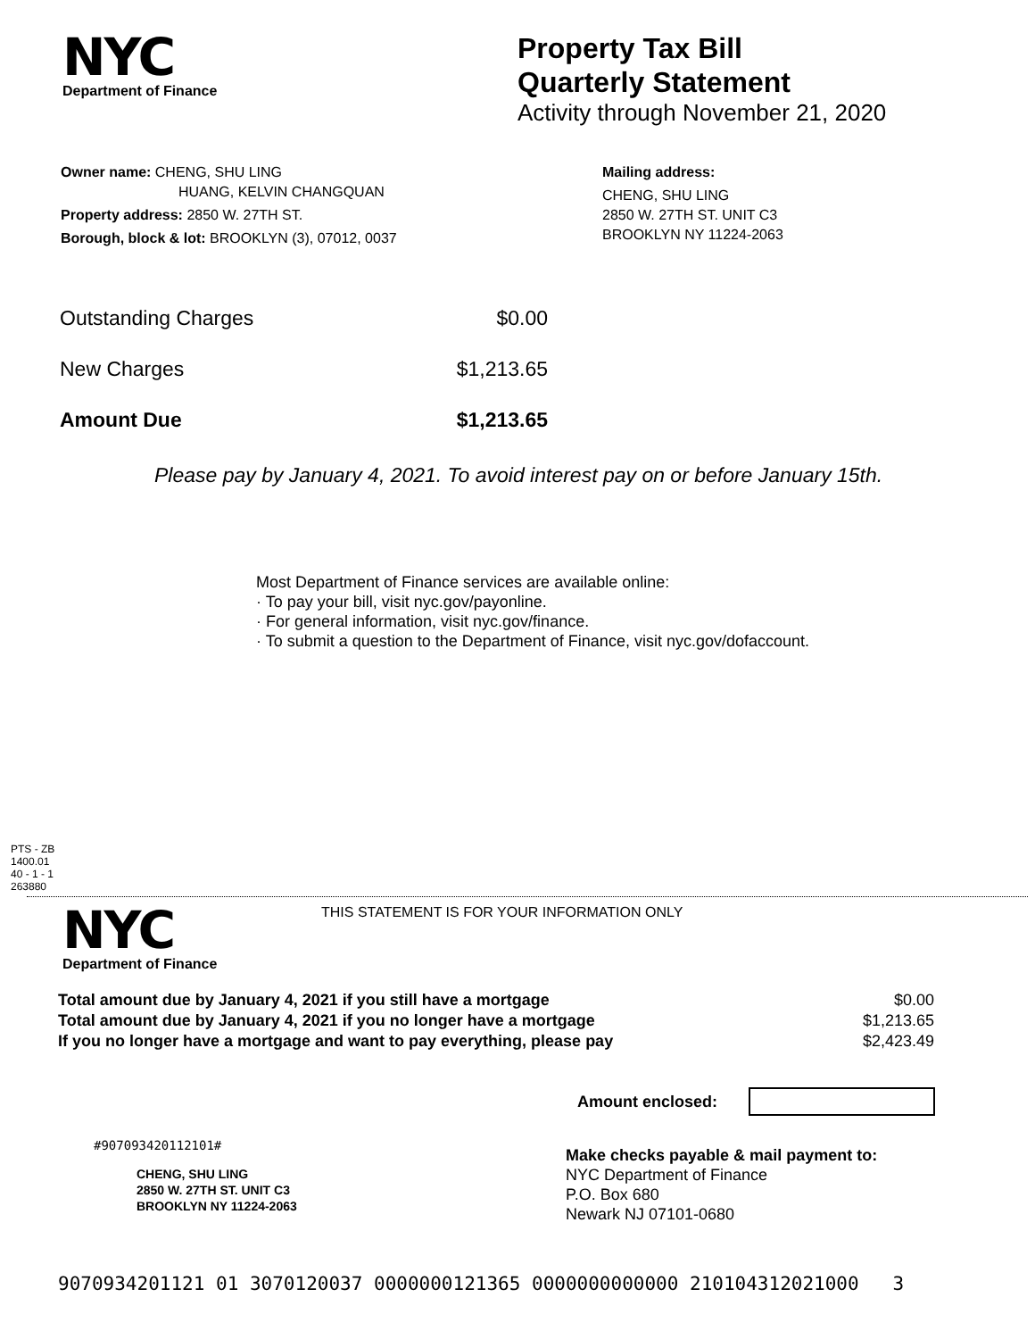NYC
Department of Finance
Property Tax Bill
Quarterly Statement
Activity through November 21, 2020
Owner name: CHENG, SHU LING
HUANG, KELVIN CHANGQUAN
Property address: 2850 W. 27TH ST.
Borough, block & lot: BROOKLYN (3), 07012, 0037
Mailing address:
CHENG, SHU LING
2850 W. 27TH ST. UNIT C3
BROOKLYN NY 11224-2063
| Outstanding Charges | $0.00 |
| New Charges | $1,213.65 |
| Amount Due | $1,213.65 |
Please pay by January 4, 2021. To avoid interest pay on or before January 15th.
Most Department of Finance services are available online:
· To pay your bill, visit nyc.gov/payonline.
· For general information, visit nyc.gov/finance.
· To submit a question to the Department of Finance, visit nyc.gov/dofaccount.
PTS - ZB
1400.01
40 - 1 - 1
263880
NYC
Department of Finance
THIS STATEMENT IS FOR YOUR INFORMATION ONLY
| Total amount due by January 4, 2021 if you still have a mortgage | $0.00 |
| Total amount due by January 4, 2021 if you no longer have a mortgage | $1,213.65 |
| If you no longer have a mortgage and want to pay everything, please pay | $2,423.49 |
Amount enclosed:
#907093420112101#
CHENG, SHU LING
2850 W. 27TH ST. UNIT C3
BROOKLYN NY 11224-2063
Make checks payable & mail payment to:
NYC Department of Finance
P.O. Box 680
Newark NJ 07101-0680
9070934201121 01 3070120037 0000000121365 0000000000000 210104312021000 3